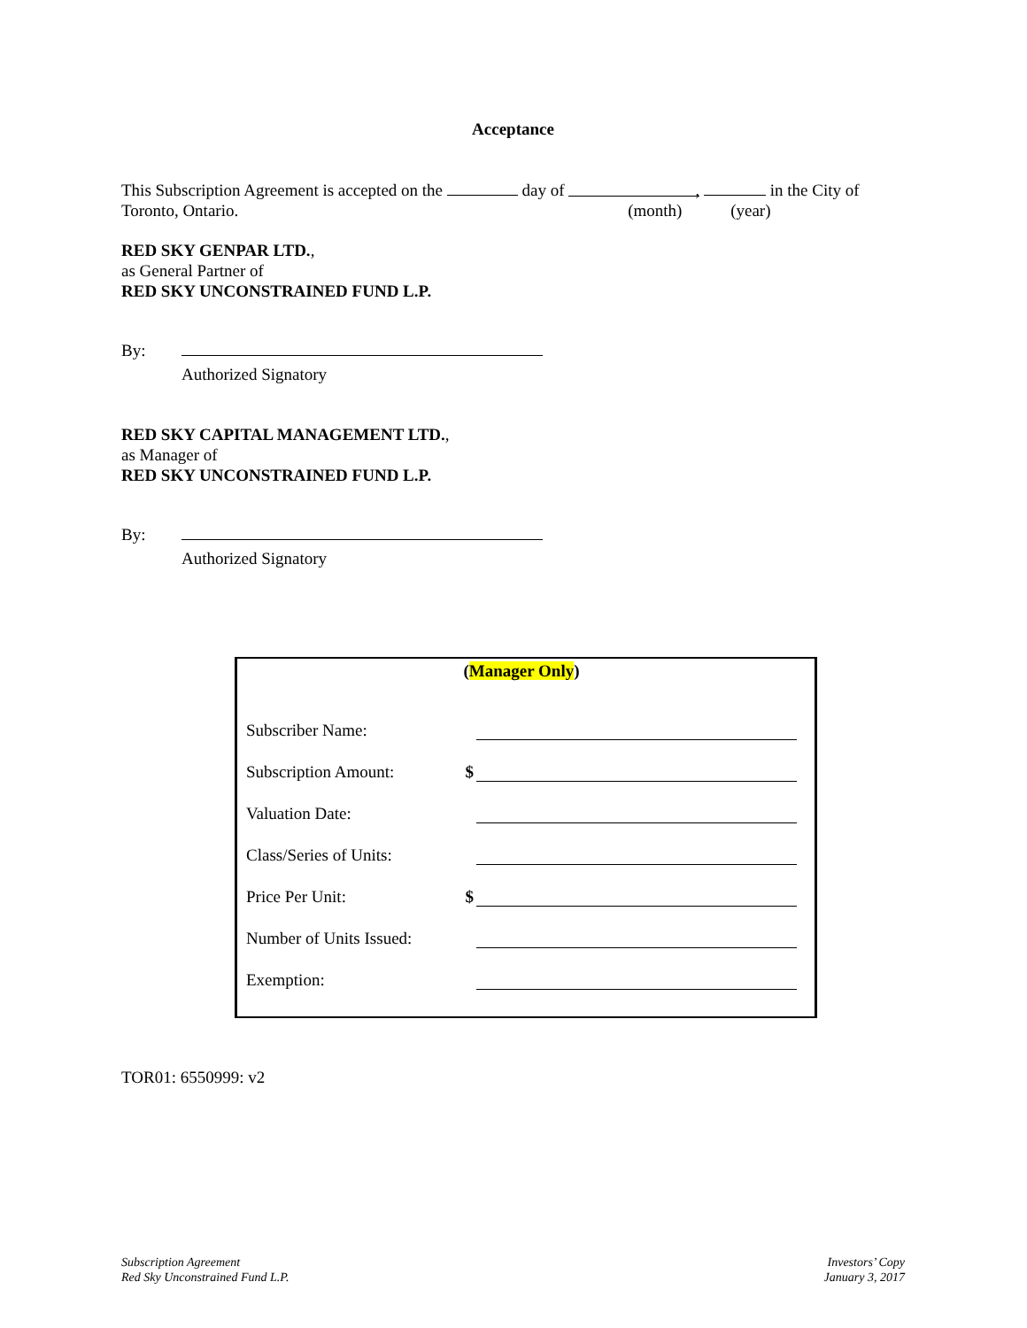Acceptance
This Subscription Agreement is accepted on the day of , in the City of
Toronto, Ontario. (month) (year)
RED SKY GENPAR LTD.,
as General Partner of
RED SKY UNCONSTRAINED FUND L.P.
By:
Authorized Signatory
RED SKY CAPITAL MANAGEMENT LTD.,
as Manager of
RED SKY UNCONSTRAINED FUND L.P.
By:
Authorized Signatory
(Manager Only)
| Subscriber Name: | | |
| Subscription Amount: | $ | |
| Valuation Date: | | |
| Class/Series of Units: | | |
| Price Per Unit: | $ | |
| Number of Units Issued: | | |
| Exemption: | | |
TOR01: 6550999: v2
Subscription Agreement
Red Sky Unconstrained Fund L.P.
Investors’ Copy
January 3, 2017